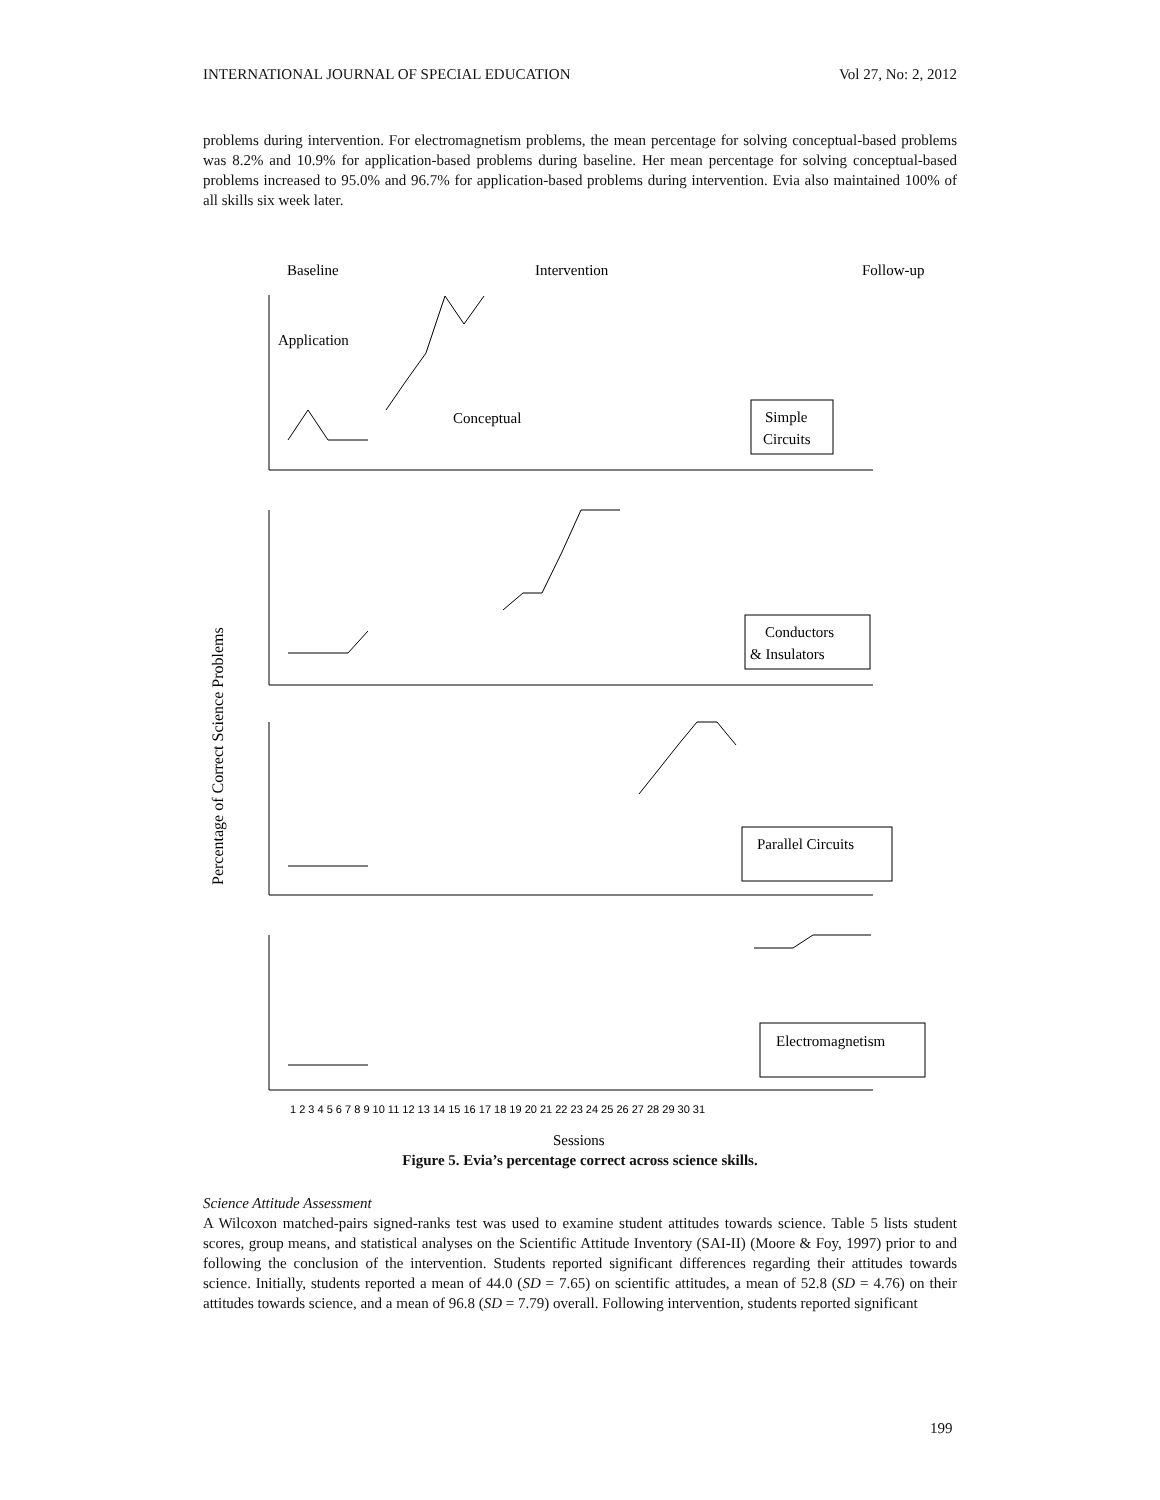INTERNATIONAL JOURNAL OF SPECIAL EDUCATION Vol 27, No: 2, 2012
problems during intervention. For electromagnetism problems, the mean percentage for solving conceptual-based problems was 8.2% and 10.9% for application-based problems during baseline. Her mean percentage for solving conceptual-based problems increased to 95.0% and 96.7% for application-based problems during intervention. Evia also maintained 100% of all skills six week later.
Baseline
Intervention
Follow-up
Application
Conceptual
Simple
Circuits
Conductors
& Insulators
Parallel Circuits
Electromagnetism
Percentage of Correct Science Problems
1 2 3 4 5 6 7 8 9 10 11 12 13 14 15 16 17 18 19 20 21 22 23 24 25 26 27 28 29 30 31
Sessions
Figure 5. Evia’s percentage correct across science skills.
Science Attitude Assessment
A Wilcoxon matched-pairs signed-ranks test was used to examine student attitudes towards science. Table 5 lists student scores, group means, and statistical analyses on the Scientific Attitude Inventory (SAI-II) (Moore & Foy, 1997) prior to and following the conclusion of the intervention. Students reported significant differences regarding their attitudes towards science. Initially, students reported a mean of 44.0 (SD = 7.65) on scientific attitudes, a mean of 52.8 (SD = 4.76) on their attitudes towards science, and a mean of 96.8 (SD = 7.79) overall. Following intervention, students reported significant
199